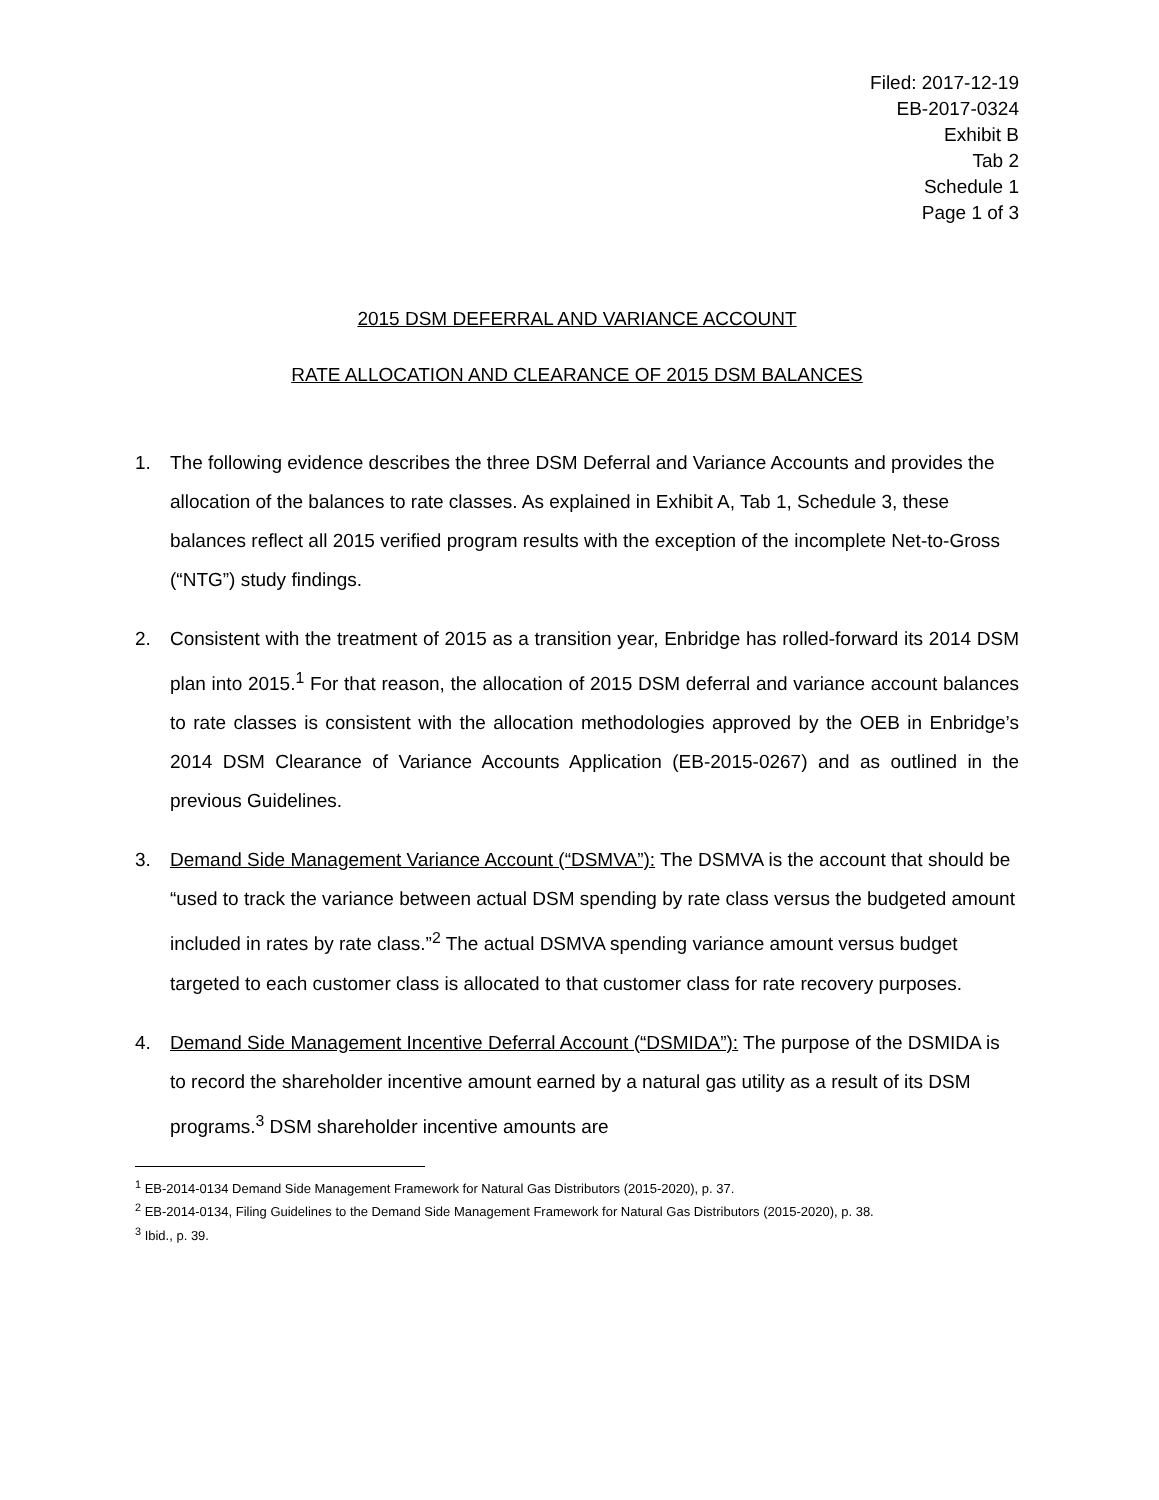Filed: 2017-12-19
EB-2017-0324
Exhibit B
Tab 2
Schedule 1
Page 1 of 3
2015 DSM DEFERRAL AND VARIANCE ACCOUNT
RATE ALLOCATION AND CLEARANCE OF 2015 DSM BALANCES
1. The following evidence describes the three DSM Deferral and Variance Accounts and provides the allocation of the balances to rate classes. As explained in Exhibit A, Tab 1, Schedule 3, these balances reflect all 2015 verified program results with the exception of the incomplete Net-to-Gross (“NTG”) study findings.
2. Consistent with the treatment of 2015 as a transition year, Enbridge has rolled-forward its 2014 DSM plan into 2015.<sup>1</sup> For that reason, the allocation of 2015 DSM deferral and variance account balances to rate classes is consistent with the allocation methodologies approved by the OEB in Enbridge’s 2014 DSM Clearance of Variance Accounts Application (EB-2015-0267) and as outlined in the previous Guidelines.
3. Demand Side Management Variance Account (“DSMVA”): The DSMVA is the account that should be “used to track the variance between actual DSM spending by rate class versus the budgeted amount included in rates by rate class.”<sup>2</sup> The actual DSMVA spending variance amount versus budget targeted to each customer class is allocated to that customer class for rate recovery purposes.
4. Demand Side Management Incentive Deferral Account (“DSMIDA”): The purpose of the DSMIDA is to record the shareholder incentive amount earned by a natural gas utility as a result of its DSM programs.<sup>3</sup> DSM shareholder incentive amounts are
<sup>1</sup> EB-2014-0134 Demand Side Management Framework for Natural Gas Distributors (2015-2020), p. 37.
<sup>2</sup> EB-2014-0134, Filing Guidelines to the Demand Side Management Framework for Natural Gas Distributors (2015-2020), p. 38.
<sup>3</sup> Ibid., p. 39.